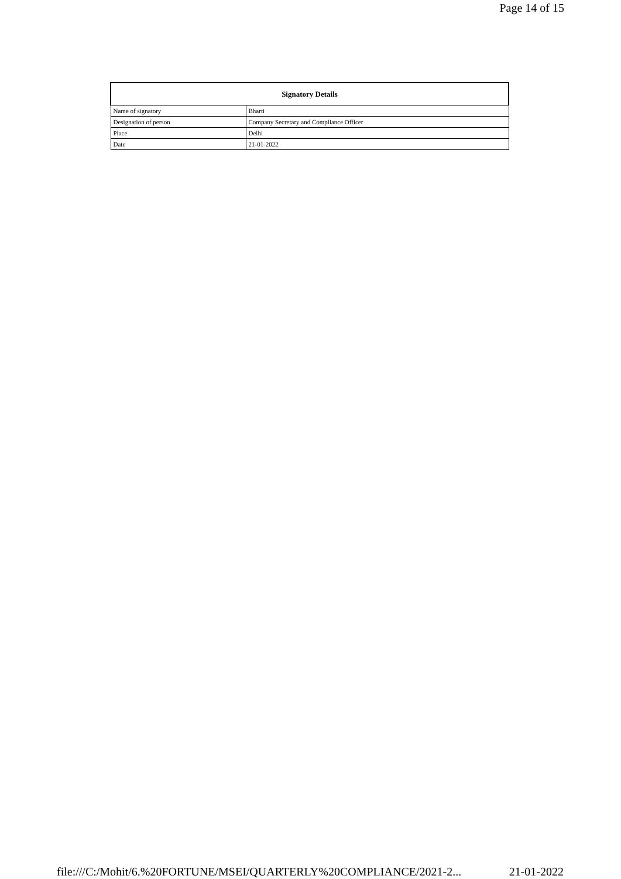Page 14 of 15
| Signatory Details | |
| --- | --- |
| Name of signatory | Bharti |
| Designation of person | Company Secretary and Compliance Officer |
| Place | Delhi |
| Date | 21-01-2022 |
file:///C:/Mohit/6.%20FORTUNE/MSEI/QUARTERLY%20COMPLIANCE/2021-2... 21-01-2022